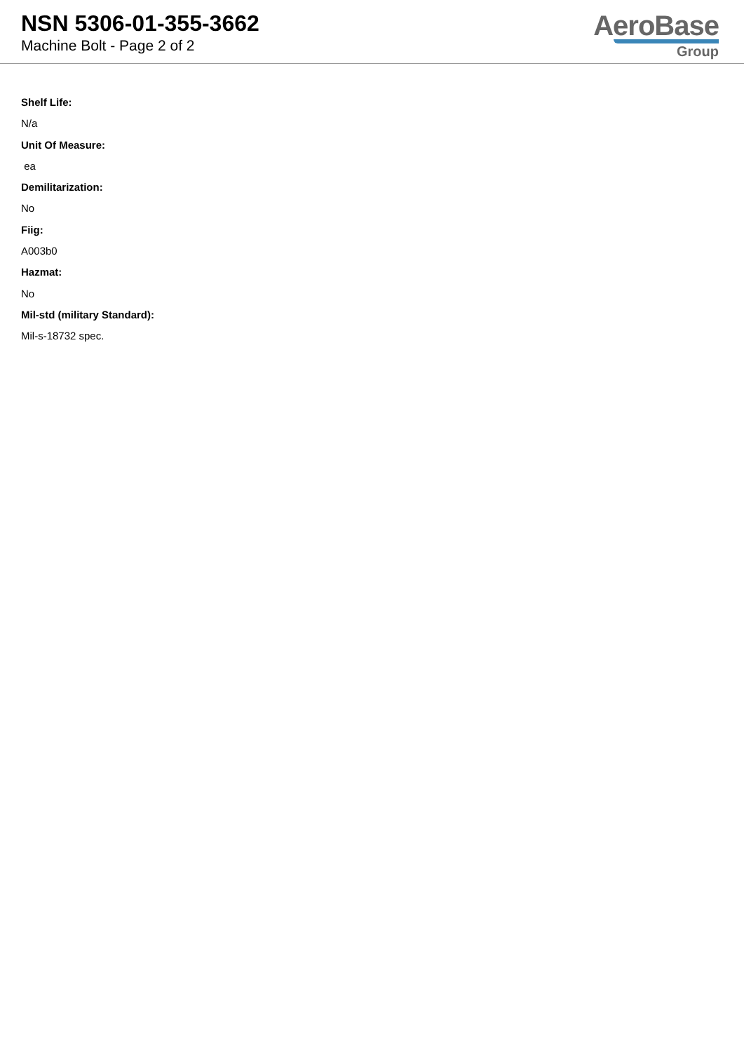NSN 5306-01-355-3662
Machine Bolt - Page 2 of 2
AeroBase
Group
Shelf Life:
N/a
Unit Of Measure:
ea
Demilitarization:
No
Fiig:
A003b0
Hazmat:
No
Mil-std (military Standard):
Mil-s-18732 spec.